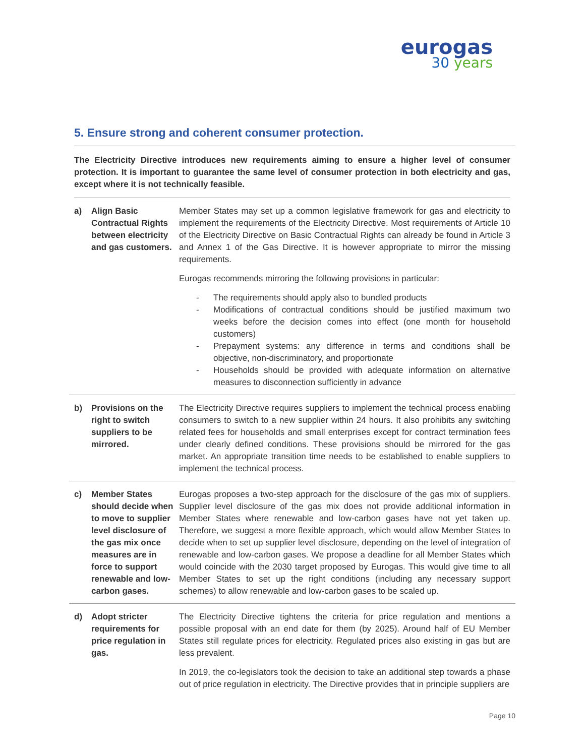eurogas
30 years
5. Ensure strong and coherent consumer protection.
The Electricity Directive introduces new requirements aiming to ensure a higher level of consumer protection. It is important to guarantee the same level of consumer protection in both electricity and gas, except where it is not technically feasible.
| a) | Align Basic Contractual Rights between electricity and gas customers. | Member States may set up a common legislative framework for gas and electricity to implement the requirements of the Electricity Directive. Most requirements of Article 10 of the Electricity Directive on Basic Contractual Rights can already be found in Article 3 and Annex 1 of the Gas Directive. It is however appropriate to mirror the missing requirements. Eurogas recommends mirroring the following provisions in particular: - The requirements should apply also to bundled products - Modifications of contractual conditions should be justified maximum two weeks before the decision comes into effect (one month for household customers) - Prepayment systems: any difference in terms and conditions shall be objective, non-discriminatory, and proportionate - Households should be provided with adequate information on alternative measures to disconnection sufficiently in advance |
| b) | Provisions on the right to switch suppliers to be mirrored. | The Electricity Directive requires suppliers to implement the technical process enabling consumers to switch to a new supplier within 24 hours. It also prohibits any switching related fees for households and small enterprises except for contract termination fees under clearly defined conditions. These provisions should be mirrored for the gas market. An appropriate transition time needs to be established to enable suppliers to implement the technical process. |
| c) | Member States should decide when to move to supplier level disclosure of the gas mix once measures are in force to support renewable and low-carbon gases. | Eurogas proposes a two-step approach for the disclosure of the gas mix of suppliers. Supplier level disclosure of the gas mix does not provide additional information in Member States where renewable and low-carbon gases have not yet taken up. Therefore, we suggest a more flexible approach, which would allow Member States to decide when to set up supplier level disclosure, depending on the level of integration of renewable and low-carbon gases. We propose a deadline for all Member States which would coincide with the 2030 target proposed by Eurogas. This would give time to all Member States to set up the right conditions (including any necessary support schemes) to allow renewable and low-carbon gases to be scaled up. |
| d) | Adopt stricter requirements for price regulation in gas. | The Electricity Directive tightens the criteria for price regulation and mentions a possible proposal with an end date for them (by 2025). Around half of EU Member States still regulate prices for electricity. Regulated prices also existing in gas but are less prevalent. In 2019, the co-legislators took the decision to take an additional step towards a phase out of price regulation in electricity. The Directive provides that in principle suppliers are |
Page 10